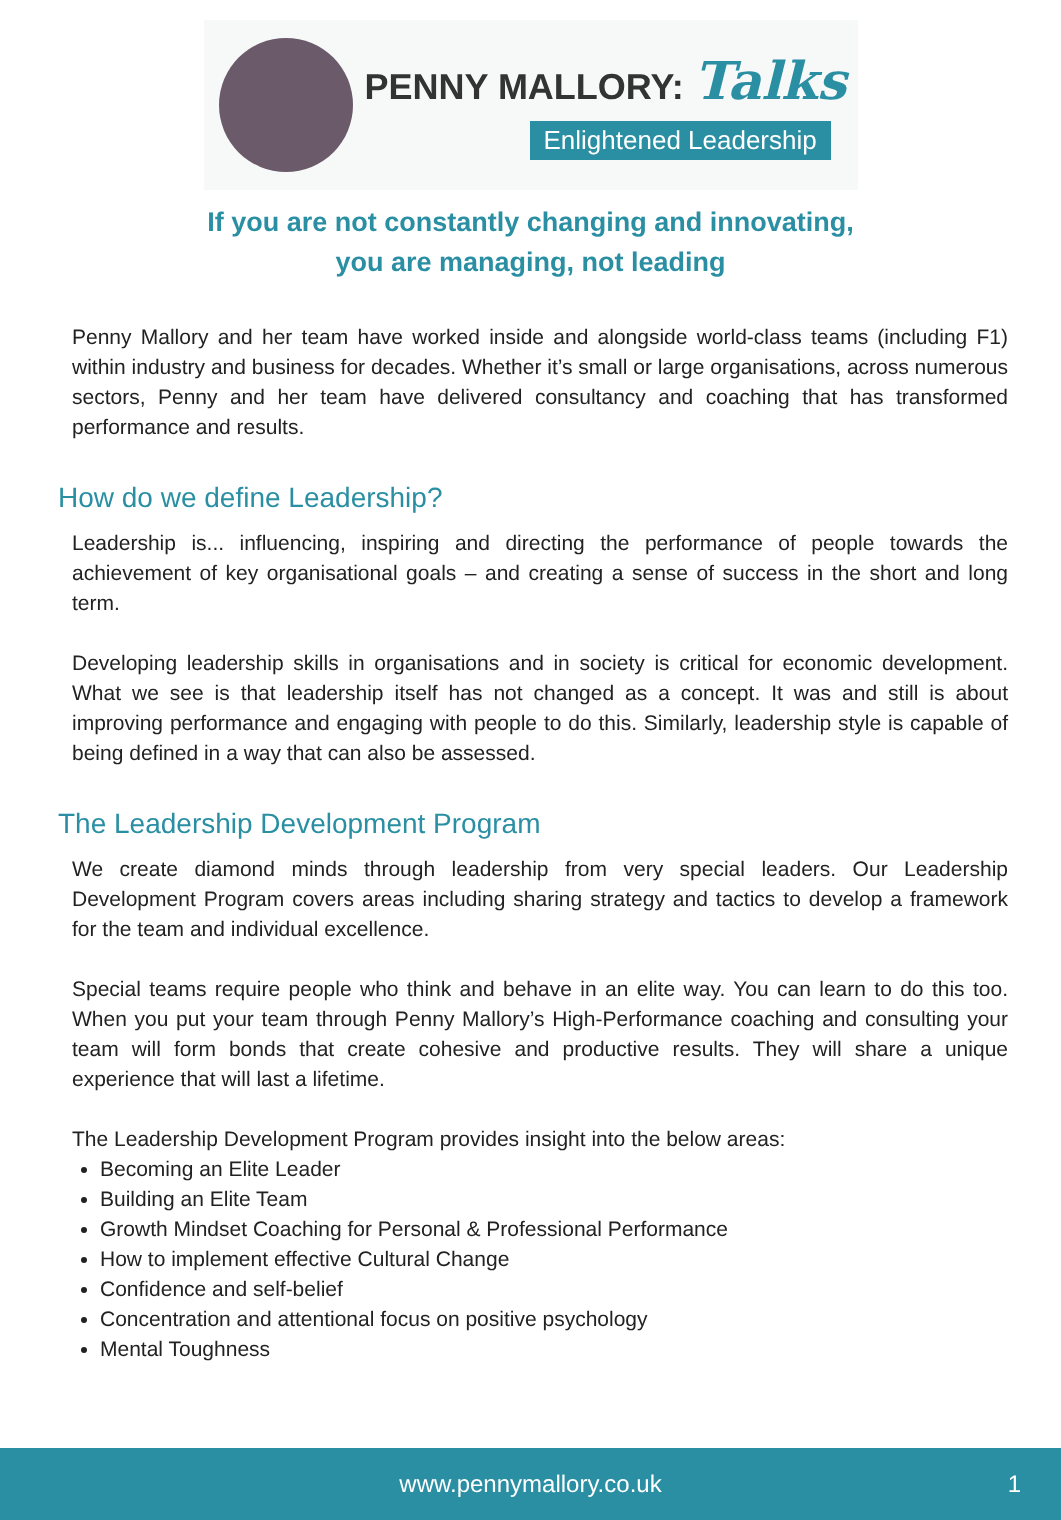PENNY MALLORY: Talks
Enlightened Leadership
If you are not constantly changing and innovating,
you are managing, not leading
Penny Mallory and her team have worked inside and alongside world-class teams (including F1) within industry and business for decades. Whether it’s small or large organisations, across numerous sectors, Penny and her team have delivered consultancy and coaching that has transformed performance and results.
How do we define Leadership?
Leadership is... influencing, inspiring and directing the performance of people towards the achievement of key organisational goals – and creating a sense of success in the short and long term.
Developing leadership skills in organisations and in society is critical for economic development. What we see is that leadership itself has not changed as a concept. It was and still is about improving performance and engaging with people to do this. Similarly, leadership style is capable of being defined in a way that can also be assessed.
The Leadership Development Program
We create diamond minds through leadership from very special leaders. Our Leadership Development Program covers areas including sharing strategy and tactics to develop a framework for the team and individual excellence.
Special teams require people who think and behave in an elite way. You can learn to do this too. When you put your team through Penny Mallory’s High-Performance coaching and consulting your team will form bonds that create cohesive and productive results. They will share a unique experience that will last a lifetime.
The Leadership Development Program provides insight into the below areas:
Becoming an Elite Leader
Building an Elite Team
Growth Mindset Coaching for Personal & Professional Performance
How to implement effective Cultural Change
Confidence and self-belief
Concentration and attentional focus on positive psychology
Mental Toughness
www.pennymallory.co.uk 1